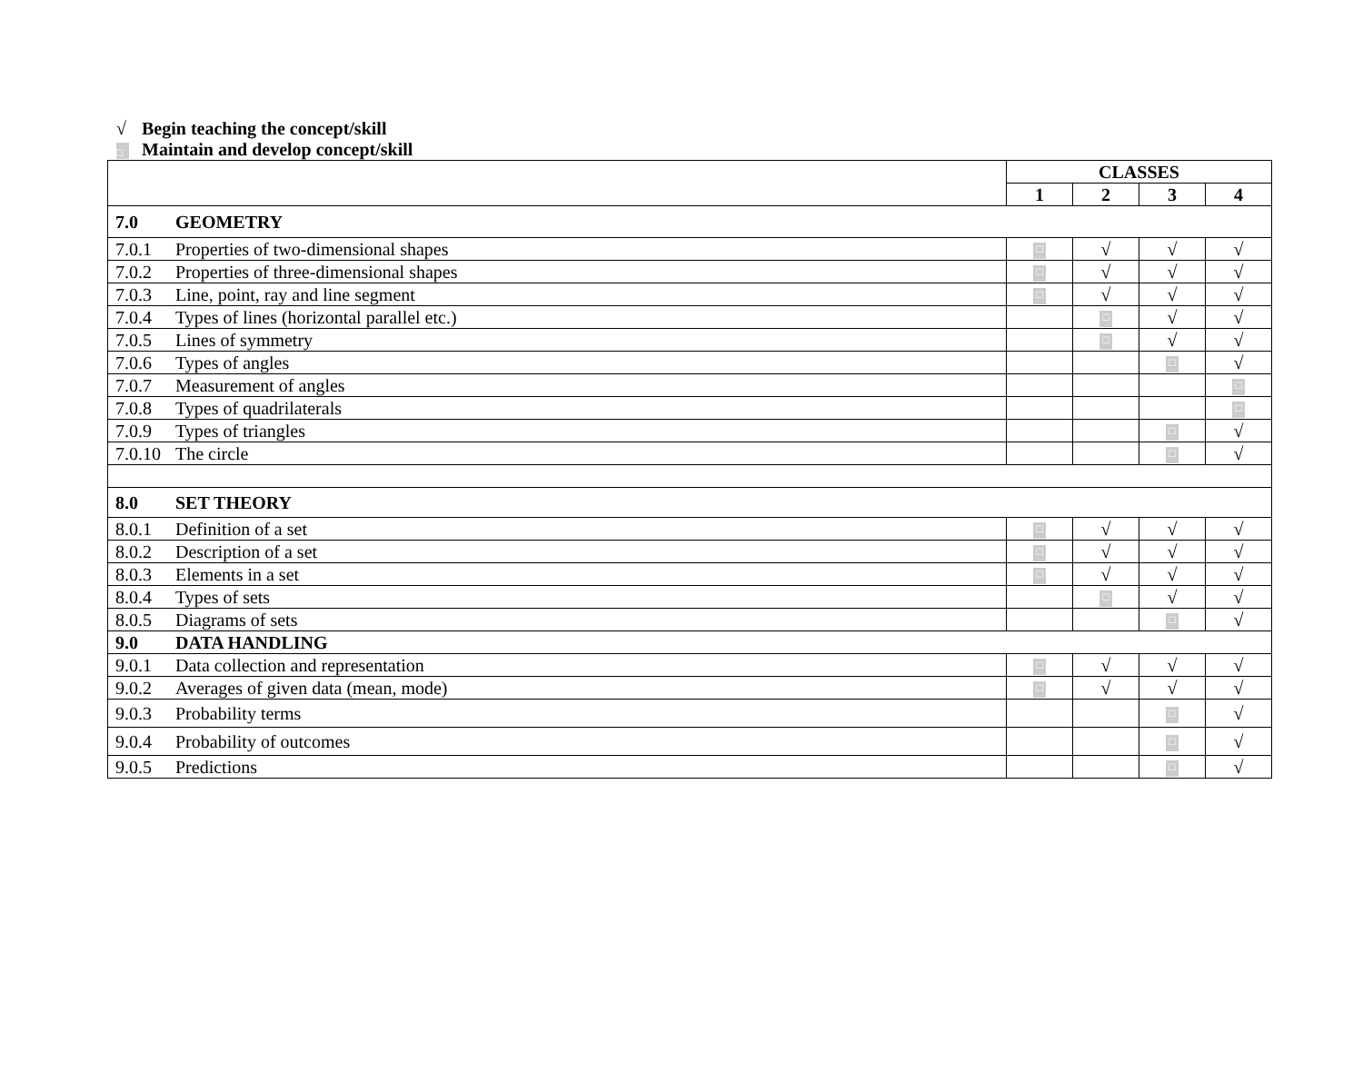√ Begin teaching the concept/skill
□ Maintain and develop concept/skill
| | | CLASSES | | | |
| --- | --- | --- | --- | --- | --- |
| | | 1 | 2 | 3 | 4 |
| 7.0 | GEOMETRY | | | | |
| 7.0.1 | Properties of two-dimensional shapes | □ | √ | √ | √ |
| 7.0.2 | Properties of three-dimensional shapes | □ | √ | √ | √ |
| 7.0.3 | Line, point, ray and line segment | □ | √ | √ | √ |
| 7.0.4 | Types of lines (horizontal parallel etc.) | | □ | √ | √ |
| 7.0.5 | Lines of symmetry | | □ | √ | √ |
| 7.0.6 | Types of angles | | | □ | √ |
| 7.0.7 | Measurement of angles | | | | □ |
| 7.0.8 | Types of quadrilaterals | | | | □ |
| 7.0.9 | Types of triangles | | | □ | √ |
| 7.0.10 | The circle | | | □ | √ |
| 8.0 | SET THEORY | | | | |
| 8.0.1 | Definition of a set | □ | √ | √ | √ |
| 8.0.2 | Description of a set | □ | √ | √ | √ |
| 8.0.3 | Elements in a set | □ | √ | √ | √ |
| 8.0.4 | Types of sets | | □ | √ | √ |
| 8.0.5 | Diagrams of sets | | | □ | √ |
| 9.0 | DATA HANDLING | | | | |
| 9.0.1 | Data collection and representation | □ | √ | √ | √ |
| 9.0.2 | Averages of given data (mean, mode) | □ | √ | √ | √ |
| 9.0.3 | Probability terms | | | □ | √ |
| 9.0.4 | Probability of outcomes | | | □ | √ |
| 9.0.5 | Predictions | | | □ | √ |